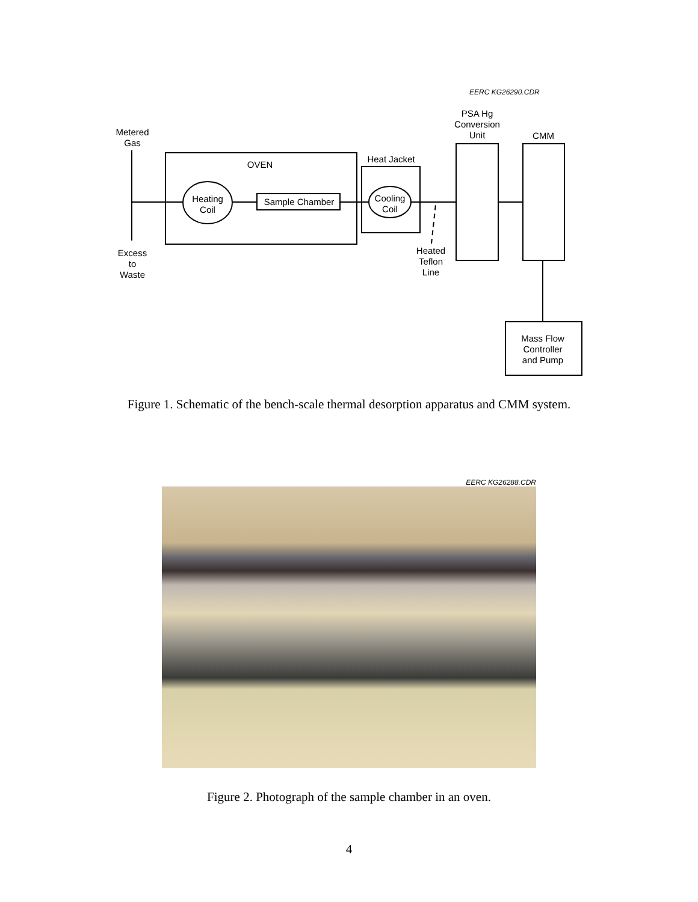EERC KG26290.CDR
Metered
Gas
Excess
to
Waste
OVEN
Heating
Coil
Sample Chamber
Heat Jacket
Cooling
Coil
Heated
Teflon
Line
PSA Hg
Conversion
Unit
CMM
Mass Flow
Controller
and Pump
Figure 1. Schematic of the bench-scale thermal desorption apparatus and CMM system.
EERC KG26288.CDR
Figure 2. Photograph of the sample chamber in an oven.
4